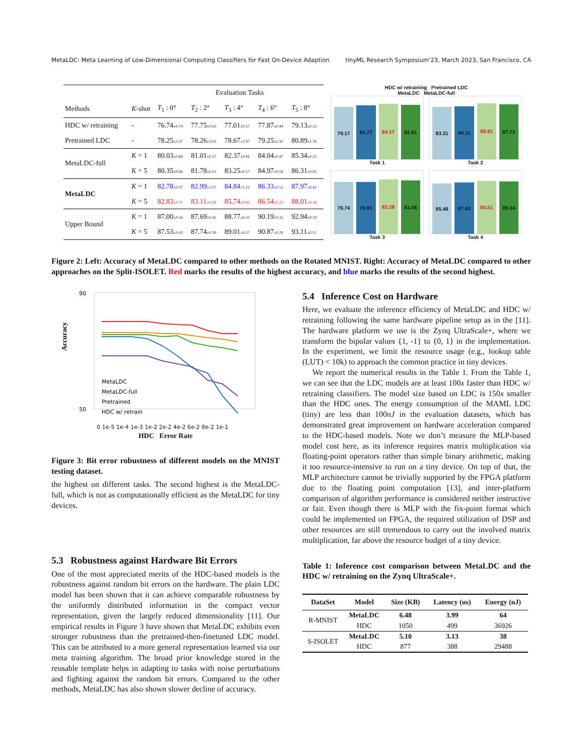MetaLDC: Meta Learning of Low-Dimensional Computing Classifiers for Fast On-Device Adaption tinyML Research Symposium’23, March 2023, San Francisco, CA
| | | Evaluation Tasks | | | | |
| Methods | K -shot | T<sub>1</sub> : 0° | T<sub>2</sub> : 2° | T<sub>3</sub> : 4° | T<sub>4</sub> : 6° | T<sub>5</sub> : 8° |
| HDC w/ retraining | - | 76.74 ±0.74 | 77.75 ±0.65 | 77.01 ±0.57 | 77.87 ±0.44 | 79.13 ±0.53 |
| Pretrained LDC | - | 78.25 ±2.37 | 78.26 ±3.03 | 78.67 ±2.97 | 79.25 ±2.50 | 80.89 ±1.76 |
| MetaLDC-full | K = 1 | 80.03 ±0.84 | 81.01 ±0.57 | 82.37 ±0.81 | 84.04 ±0.47 | 85.34 ±0.23 |
| | K = 5 | 80.35 ±0.66 | 81.78 ±0.53 | 83.25 ±0.57 | 84.97 ±0.18 | 86.31 ±0.05 |
| MetaLDC | K = 1 | 82.78 ±0.97 | 82.99 ±1.07 | 84.84 ±1.22 | 86.33 ±0.55 | 87.97 ±0.42 |
| | K = 5 | 82.83 ±0.71 | 83.11 ±0.58 | 85.74 ±0.83 | 86.54 ±0.23 | 88.01 ±0.36 |
| Upper Bound | K = 1 | 87.00 ±0.54 | 87.69 ±0.42 | 88.77 ±0.33 | 90.19 ±0.33 | 92.94 ±0.19 |
| | K = 5 | 87.53 ±0.43 | 87.74 ±0.39 | 89.01 ±0.27 | 90.87 ±0.29 | 93.11 ±0.11 |
HDC w/ retraining Pretrained LDC
MetaLDC MetaLDC-full
79.17
81.77
84.17
82.81
Task 1
83.31
84.11
88.81
87.71
Task 2
78.74
79.01
82.28
81.06
Task 3
85.48
87.63
90.51
89.34
Task 4
Figure 2: Left: Accuracy of MetaLDC compared to other methods on the Rotated MNIST. Right: Accuracy of MetaLDC compared to other approaches on the Split-ISOLET. Red marks the results of the highest accuracy, and blue marks the results of the second highest.
90
50
Accuracy
MetaLDC
MetaLDC-full
Pretrained
HDC w/ retrain
0 1e-5 1e-4 1e-3 1e-2 2e-2 4e-2 6e-2 8e-2 1e-1
HDC Error Rate
Figure 3: Bit error robustness of different models on the MNIST testing dataset.
the highest on different tasks. The second highest is the MetaLDC-full, which is not as computationally efficient as the MetaLDC for tiny devices.
5.3 Robustness against Hardware Bit Errors
One of the most appreciated merits of the HDC-based models is the robustness against random bit errors on the hardware. The plain LDC model has been shown that it can achieve comparable robustness by the uniformly distributed information in the compact vector representation, given the largely reduced dimensionality [11]. Our empirical results in Figure 3 have shown that MetaLDC exhibits even stronger robustness than the pretrained-then-finetuned LDC model. This can be attributed to a more general representation learned via our meta training algorithm. The broad prior knowledge stored in the reusable template helps in adapting to tasks with noise perturbations and fighting against the random bit errors. Compared to the other methods, MetaLDC has also shown slower decline of accuracy.
5.4 Inference Cost on Hardware
Here, we evaluate the inference efficiency of MetaLDC and HDC w/ retraining following the same hardware pipeline setup as in the [11]. The hardware platform we use is the Zynq UltraScale+, where we transform the bipolar values {1, -1} to {0, 1} in the implementation. In the experiment, we limit the resource usage (e.g., lookup table (LUT) < 10k) to approach the common practice in tiny devices.
We report the numerical results in the Table 1. From the Table 1, we can see that the LDC models are at least 100x faster than HDC w/ retraining classifiers. The model size based on LDC is 150x smaller than the HDC ones. The energy consumption of the MAML LDC (tiny) are less than 100nJ in the evaluation datasets, which has demonstrated great improvement on hardware acceleration compared to the HDC-based models. Note we don’t measure the MLP-based model cost here, as its inference requires matrix multiplication via floating-point operators rather than simple binary arithmetic, making it too resource-intensive to run on a tiny device. On top of that, the MLP architecture cannot be trivially supported by the FPGA platform due to the floating point computation [13], and inter-platform comparison of algorithm performance is considered neither instructive or fair. Even though there is MLP with the fix-point format which could be implemented on FPGA, the required utilization of DSP and other resources are still tremendous to carry out the involved matrix multiplication, far above the resource budget of a tiny device.
Table 1: Inference cost comparison between MetaLDC and the HDC w/ retraining on the Zynq UltraScale+.
| DataSet | Model | Size (KB) | Latency (us) | Energy (nJ) |
| --- | --- | --- | --- | --- |
| R-MNIST | MetaLDC | 6.48 | 3.99 | 64 |
| | HDC | 1050 | 499 | 36926 |
| S-ISOLET | MetaLDC | 5.10 | 3.13 | 38 |
| | HDC | 877 | 388 | 29488 |